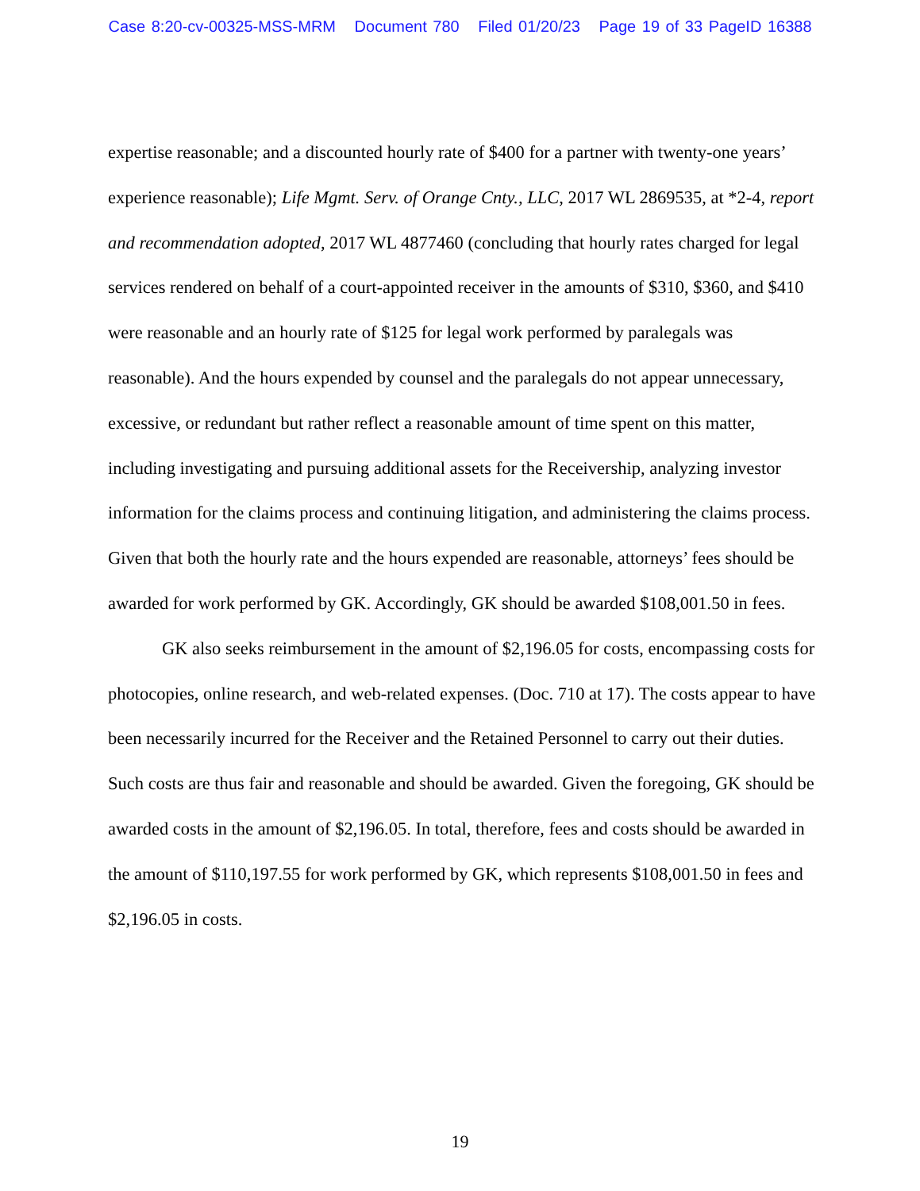Case 8:20-cv-00325-MSS-MRM Document 780 Filed 01/20/23 Page 19 of 33 PageID 16388
expertise reasonable; and a discounted hourly rate of $400 for a partner with twenty-one years’ experience reasonable); Life Mgmt. Serv. of Orange Cnty., LLC, 2017 WL 2869535, at *2-4, report and recommendation adopted, 2017 WL 4877460 (concluding that hourly rates charged for legal services rendered on behalf of a court-appointed receiver in the amounts of $310, $360, and $410 were reasonable and an hourly rate of $125 for legal work performed by paralegals was reasonable). And the hours expended by counsel and the paralegals do not appear unnecessary, excessive, or redundant but rather reflect a reasonable amount of time spent on this matter, including investigating and pursuing additional assets for the Receivership, analyzing investor information for the claims process and continuing litigation, and administering the claims process. Given that both the hourly rate and the hours expended are reasonable, attorneys’ fees should be awarded for work performed by GK. Accordingly, GK should be awarded $108,001.50 in fees.
GK also seeks reimbursement in the amount of $2,196.05 for costs, encompassing costs for photocopies, online research, and web-related expenses. (Doc. 710 at 17). The costs appear to have been necessarily incurred for the Receiver and the Retained Personnel to carry out their duties. Such costs are thus fair and reasonable and should be awarded. Given the foregoing, GK should be awarded costs in the amount of $2,196.05. In total, therefore, fees and costs should be awarded in the amount of $110,197.55 for work performed by GK, which represents $108,001.50 in fees and $2,196.05 in costs.
19